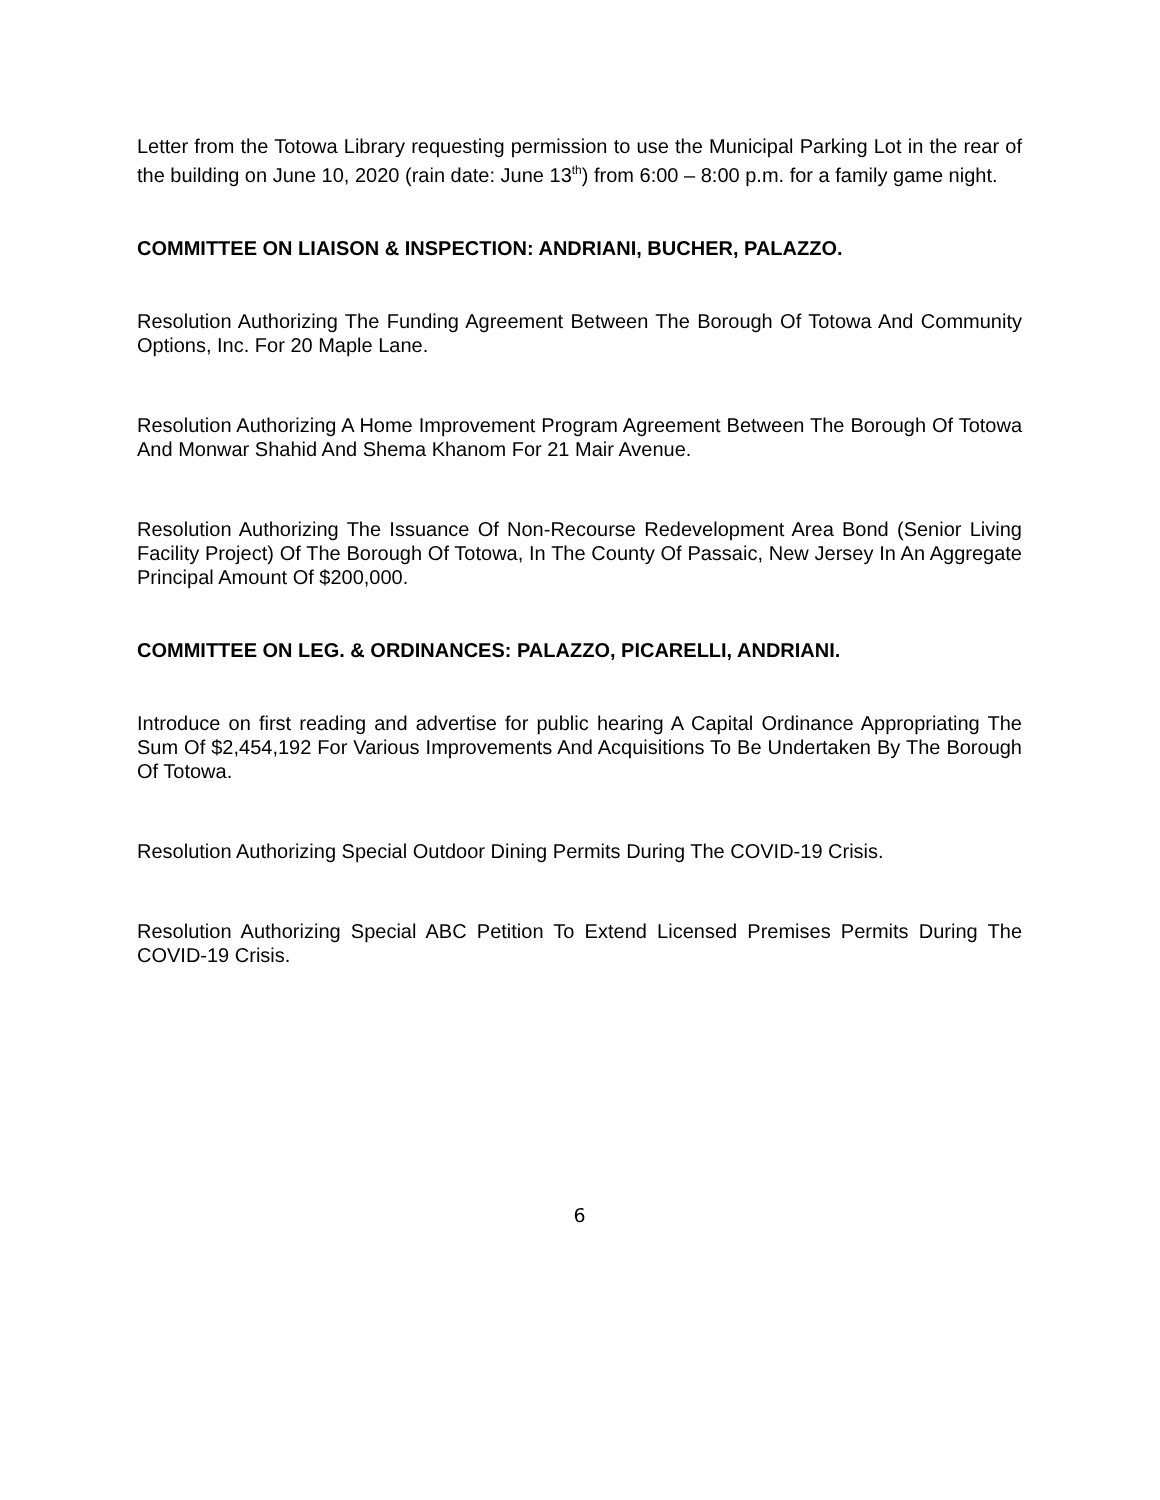Letter from the Totowa Library requesting permission to use the Municipal Parking Lot in the rear of the building on June 10, 2020 (rain date: June 13<sup>th</sup>) from 6:00 – 8:00 p.m. for a family game night.
COMMITTEE ON LIAISON & INSPECTION: ANDRIANI, BUCHER, PALAZZO.
Resolution Authorizing The Funding Agreement Between The Borough Of Totowa And Community Options, Inc. For 20 Maple Lane.
Resolution Authorizing A Home Improvement Program Agreement Between The Borough Of Totowa And Monwar Shahid And Shema Khanom For 21 Mair Avenue.
Resolution Authorizing The Issuance Of Non-Recourse Redevelopment Area Bond (Senior Living Facility Project) Of The Borough Of Totowa, In The County Of Passaic, New Jersey In An Aggregate Principal Amount Of $200,000.
COMMITTEE ON LEG. & ORDINANCES: PALAZZO, PICARELLI, ANDRIANI.
Introduce on first reading and advertise for public hearing A Capital Ordinance Appropriating The Sum Of $2,454,192 For Various Improvements And Acquisitions To Be Undertaken By The Borough Of Totowa.
Resolution Authorizing Special Outdoor Dining Permits During The COVID-19 Crisis.
Resolution Authorizing Special ABC Petition To Extend Licensed Premises Permits During The COVID-19 Crisis.
6